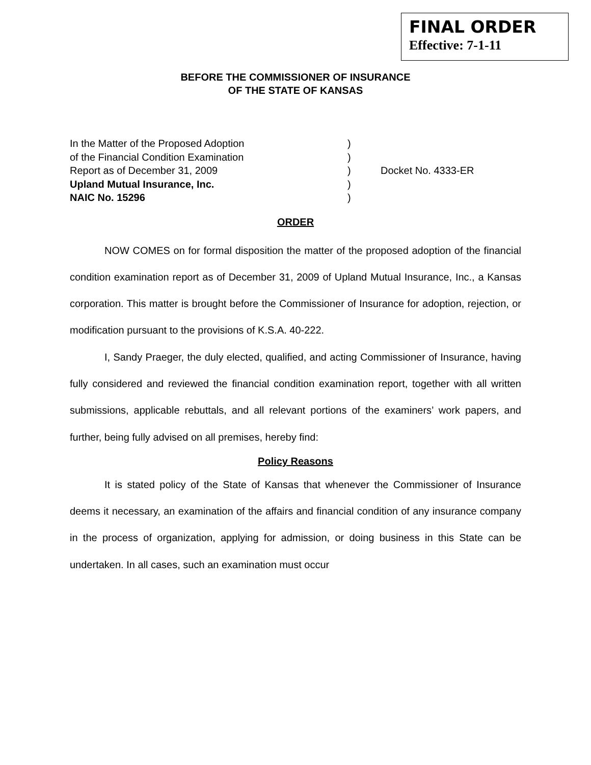FINAL ORDER
Effective: 7-1-11
BEFORE THE COMMISSIONER OF INSURANCE
OF THE STATE OF KANSAS
In the Matter of the Proposed Adoption )
of the Financial Condition Examination )
Report as of December 31, 2009 ) Docket No. 4333-ER
Upland Mutual Insurance, Inc. )
NAIC No. 15296 )
ORDER
NOW COMES on for formal disposition the matter of the proposed adoption of the financial condition examination report as of December 31, 2009 of Upland Mutual Insurance, Inc., a Kansas corporation. This matter is brought before the Commissioner of Insurance for adoption, rejection, or modification pursuant to the provisions of K.S.A. 40-222.
I, Sandy Praeger, the duly elected, qualified, and acting Commissioner of Insurance, having fully considered and reviewed the financial condition examination report, together with all written submissions, applicable rebuttals, and all relevant portions of the examiners’ work papers, and further, being fully advised on all premises, hereby find:
Policy Reasons
It is stated policy of the State of Kansas that whenever the Commissioner of Insurance deems it necessary, an examination of the affairs and financial condition of any insurance company in the process of organization, applying for admission, or doing business in this State can be undertaken. In all cases, such an examination must occur